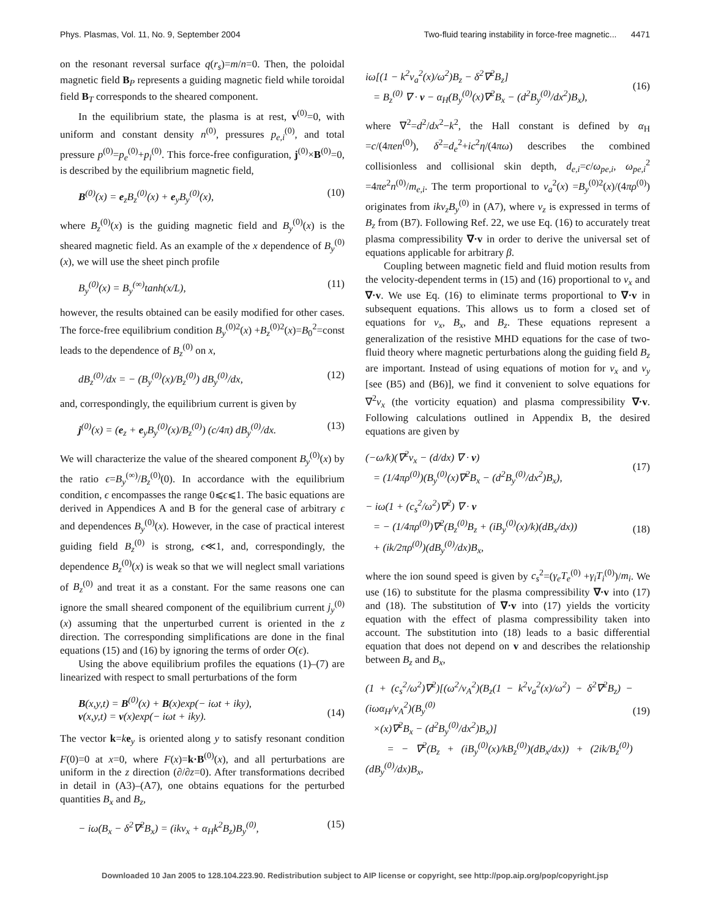Phys. Plasmas, Vol. 11, No. 9, September 2004 Two-fluid tearing instability in force-free magnetic... 4471
on the resonant reversal surface q(r<sub>s</sub>)=m/n=0. Then, the poloidal magnetic field B<sub>P</sub> represents a guiding magnetic field while toroidal field B<sub>T</sub> corresponds to the sheared component.
In the equilibrium state, the plasma is at rest, v<sup>(0)</sup>=0, with uniform and constant density n<sup>(0)</sup>, pressures p<sub>e,i</sub><sup>(0)</sup>, and total pressure p<sup>(0)</sup>=p<sub>e</sub><sup>(0)</sup>+p<sub>i</sub><sup>(0)</sup>. This force-free configuration, j<sup>(0)</sup>×B<sup>(0)</sup>=0, is described by the equilibrium magnetic field,
B<sup>(0)</sup>(x) = e<sub>z</sub>B<sub>z</sub><sup>(0)</sup>(x) + e<sub>y</sub>B<sub>y</sub><sup>(0)</sup>(x), (10)
where B<sub>z</sub><sup>(0)</sup>(x) is the guiding magnetic field and B<sub>y</sub><sup>(0)</sup>(x) is the sheared magnetic field. As an example of the x dependence of B<sub>y</sub><sup>(0)</sup>(x), we will use the sheet pinch profile
B<sub>y</sub><sup>(0)</sup>(x) = B<sub>y</sub><sup>(∞)</sup>tanh(x/L), (11)
however, the results obtained can be easily modified for other cases. The force-free equilibrium condition B<sub>y</sub><sup>(0)2</sup>(x) +B<sub>z</sub><sup>(0)2</sup>(x)=B<sub>0</sub><sup>2</sup>=const leads to the dependence of B<sub>z</sub><sup>(0)</sup> on x,
dB<sub>z</sub><sup>(0)</sup>/dx = − (B<sub>y</sub><sup>(0)</sup>(x)/B<sub>z</sub><sup>(0)</sup>) dB<sub>y</sub><sup>(0)</sup>/dx, (12)
and, correspondingly, the equilibrium current is given by
j<sup>(0)</sup>(x) = (e<sub>z</sub> + e<sub>y</sub>B<sub>y</sub><sup>(0)</sup>(x)/B<sub>z</sub><sup>(0)</sup>) (c/4π) dB<sub>y</sub><sup>(0)</sup>/dx. (13)
We will characterize the value of the sheared component B<sub>y</sub><sup>(0)</sup>(x) by the ratio ϵ=B<sub>y</sub><sup>(∞)</sup>/B<sub>z</sub><sup>(0)</sup>(0). In accordance with the equilibrium condition, ϵ encompasses the range 0⩽ϵ⩽1. The basic equations are derived in Appendices A and B for the general case of arbitrary ϵ and dependences B<sub>y</sub><sup>(0)</sup>(x). However, in the case of practical interest guiding field B<sub>z</sub><sup>(0)</sup> is strong, ϵ≪1, and, correspondingly, the dependence B<sub>z</sub><sup>(0)</sup>(x) is weak so that we will neglect small variations of B<sub>z</sub><sup>(0)</sup> and treat it as a constant. For the same reasons one can ignore the small sheared component of the equilibrium current j<sub>y</sub><sup>(0)</sup>(x) assuming that the unperturbed current is oriented in the z direction. The corresponding simplifications are done in the final equations (15) and (16) by ignoring the terms of order O(ϵ).
Using the above equilibrium profiles the equations (1)–(7) are linearized with respect to small perturbations of the form
B(x,y,t) = B<sup>(0)</sup>(x) + B(x)exp(− iωt + iky),
v(x,y,t) = v(x)exp(− iωt + iky).
(14)
The vector k=ke<sub>y</sub> is oriented along y to satisfy resonant condition F(0)=0 at x=0, where F(x)=k·B<sup>(0)</sup>(x), and all perturbations are uniform in the z direction (∂/∂z=0). After transformations decribed in detail in (A3)–(A7), one obtains equations for the perturbed quantities B<sub>x</sub> and B<sub>z</sub>,
− iω(B<sub>x</sub> − δ<sup>2</sup>∇<sup>2</sup>B<sub>x</sub>) = (ikv<sub>x</sub> + α<sub>H</sub>k<sup>2</sup>B<sub>z</sub>)B<sub>y</sub><sup>(0)</sup>, (15)
iω[(1 − k<sup>2</sup>v<sub>a</sub><sup>2</sup>(x)/ω<sup>2</sup>)B<sub>z</sub> − δ<sup>2</sup>∇<sup>2</sup>B<sub>z</sub>]
= B<sub>z</sub><sup>(0)</sup> ∇ · v − α<sub>H</sub>(B<sub>y</sub><sup>(0)</sup>(x)∇<sup>2</sup>B<sub>x</sub> − (d<sup>2</sup>B<sub>y</sub><sup>(0)</sup>/dx<sup>2</sup>)B<sub>x</sub>),
(16)
where ∇<sup>2</sup>=d<sup>2</sup>/dx<sup>2</sup>−k<sup>2</sup>, the Hall constant is defined by α<sub>H</sub> =c/(4πen<sup>(0)</sup>), δ<sup>2</sup>=d<sub>e</sub><sup>2</sup>+ic<sup>2</sup>η/(4πω) describes the combined collisionless and collisional skin depth, d<sub>e,i</sub>=c/ω<sub>pe,i</sub>, ω<sub>pe,i</sub><sup>2</sup> =4πe<sup>2</sup>n<sup>(0)</sup>/m<sub>e,i</sub>. The term proportional to v<sub>a</sub><sup>2</sup>(x) =B<sub>y</sub><sup>(0)2</sup>(x)/(4πρ<sup>(0)</sup>) originates from ikv<sub>z</sub>B<sub>y</sub><sup>(0)</sup> in (A7), where v<sub>z</sub> is expressed in terms of B<sub>z</sub> from (B7). Following Ref. 22, we use Eq. (16) to accurately treat plasma compressibility ∇·v in order to derive the universal set of equations applicable for arbitrary β.
Coupling between magnetic field and fluid motion results from the velocity-dependent terms in (15) and (16) proportional to v<sub>x</sub> and ∇·v. We use Eq. (16) to eliminate terms proportional to ∇·v in subsequent equations. This allows us to form a closed set of equations for v<sub>x</sub>, B<sub>x</sub>, and B<sub>z</sub>. These equations represent a generalization of the resistive MHD equations for the case of two-fluid theory where magnetic perturbations along the guiding field B<sub>z</sub> are important. Instead of using equations of motion for v<sub>x</sub> and v<sub>y</sub> [see (B5) and (B6)], we find it convenient to solve equations for ∇<sup>2</sup>v<sub>x</sub> (the vorticity equation) and plasma compressibility ∇·v. Following calculations outlined in Appendix B, the desired equations are given by
(−ω/k)(∇<sup>2</sup>v<sub>x</sub> − (d/dx) ∇ · v)
= (1/4πρ<sup>(0)</sup>)(B<sub>y</sub><sup>(0)</sup>(x)∇<sup>2</sup>B<sub>x</sub> − (d<sup>2</sup>B<sub>y</sub><sup>(0)</sup>/dx<sup>2</sup>)B<sub>x</sub>),
(17)
− iω(1 + (c<sub>s</sub><sup>2</sup>/ω<sup>2</sup>)∇<sup>2</sup>) ∇ · v
= − (1/4πρ<sup>(0)</sup>)∇<sup>2</sup>(B<sub>z</sub><sup>(0)</sup>B<sub>z</sub> + (iB<sub>y</sub><sup>(0)</sup>(x)/k)(dB<sub>x</sub>/dx))
+ (ik/2πρ<sup>(0)</sup>)(dB<sub>y</sub><sup>(0)</sup>/dx)B<sub>x</sub>,
(18)
where the ion sound speed is given by c<sub>s</sub><sup>2</sup>=(γ<sub>e</sub>T<sub>e</sub><sup>(0)</sup> +γ<sub>i</sub>T<sub>i</sub><sup>(0)</sup>)/m<sub>i</sub>. We use (16) to substitute for the plasma compressibility ∇·v into (17) and (18). The substitution of ∇·v into (17) yields the vorticity equation with the effect of plasma compressibility taken into account. The substitution into (18) leads to a basic differential equation that does not depend on v and describes the relationship between B<sub>z</sub> and B<sub>x</sub>,
(1 + (c<sub>s</sub><sup>2</sup>/ω<sup>2</sup>)∇<sup>2</sup>)[(ω<sup>2</sup>/v<sub>A</sub><sup>2</sup>)(B<sub>z</sub>(1 − k<sup>2</sup>v<sub>a</sub><sup>2</sup>(x)/ω<sup>2</sup>) − δ<sup>2</sup>∇<sup>2</sup>B<sub>z</sub>) − (iωα<sub>H</sub>/v<sub>A</sub><sup>2</sup>)(B<sub>y</sub><sup>(0)</sup>
×(x)∇<sup>2</sup>B<sub>x</sub> − (d<sup>2</sup>B<sub>y</sub><sup>(0)</sup>/dx<sup>2</sup>)B<sub>x</sub>)]
= − ∇<sup>2</sup>(B<sub>z</sub> + (iB<sub>y</sub><sup>(0)</sup>(x)/kB<sub>z</sub><sup>(0)</sup>)(dB<sub>x</sub>/dx)) + (2ik/B<sub>z</sub><sup>(0)</sup>)(dB<sub>y</sub><sup>(0)</sup>/dx)B<sub>x</sub>,
(19)
Downloaded 10 Jan 2005 to 128.104.223.90. Redistribution subject to AIP license or copyright, see http://pop.aip.org/pop/copyright.jsp